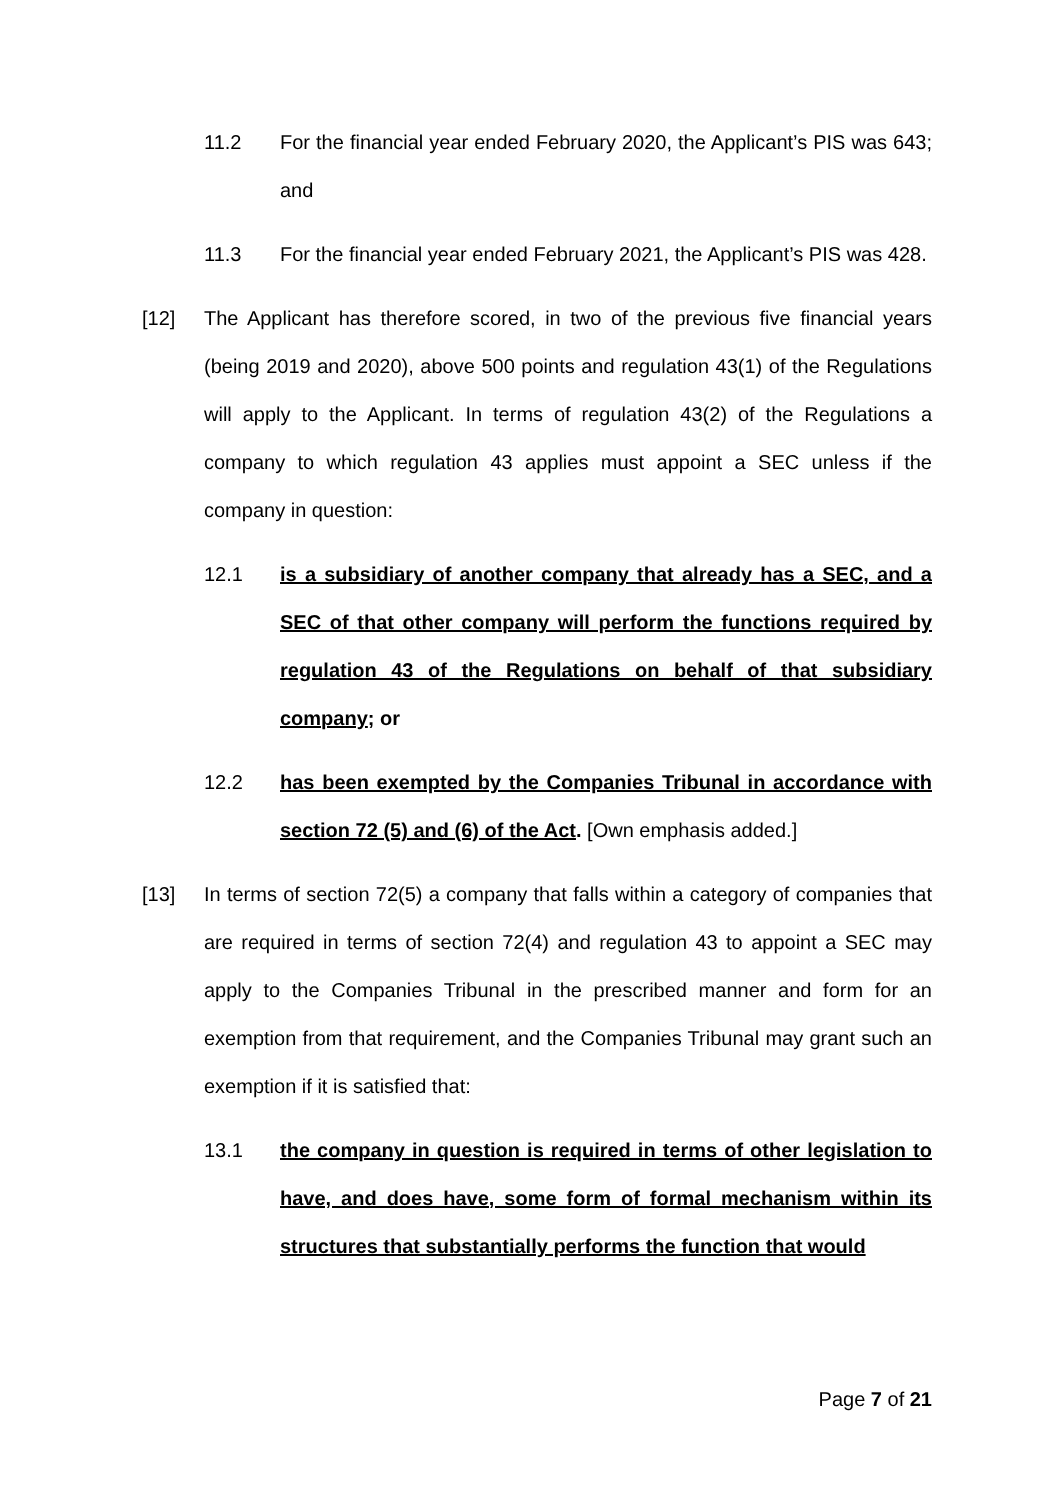11.2 For the financial year ended February 2020, the Applicant’s PIS was 643; and
11.3 For the financial year ended February 2021, the Applicant’s PIS was 428.
[12] The Applicant has therefore scored, in two of the previous five financial years (being 2019 and 2020), above 500 points and regulation 43(1) of the Regulations will apply to the Applicant. In terms of regulation 43(2) of the Regulations a company to which regulation 43 applies must appoint a SEC unless if the company in question:
12.1 is a subsidiary of another company that already has a SEC, and a SEC of that other company will perform the functions required by regulation 43 of the Regulations on behalf of that subsidiary company; or
12.2 has been exempted by the Companies Tribunal in accordance with section 72 (5) and (6) of the Act. [Own emphasis added.]
[13] In terms of section 72(5) a company that falls within a category of companies that are required in terms of section 72(4) and regulation 43 to appoint a SEC may apply to the Companies Tribunal in the prescribed manner and form for an exemption from that requirement, and the Companies Tribunal may grant such an exemption if it is satisfied that:
13.1 the company in question is required in terms of other legislation to have, and does have, some form of formal mechanism within its structures that substantially performs the function that would
Page 7 of 21